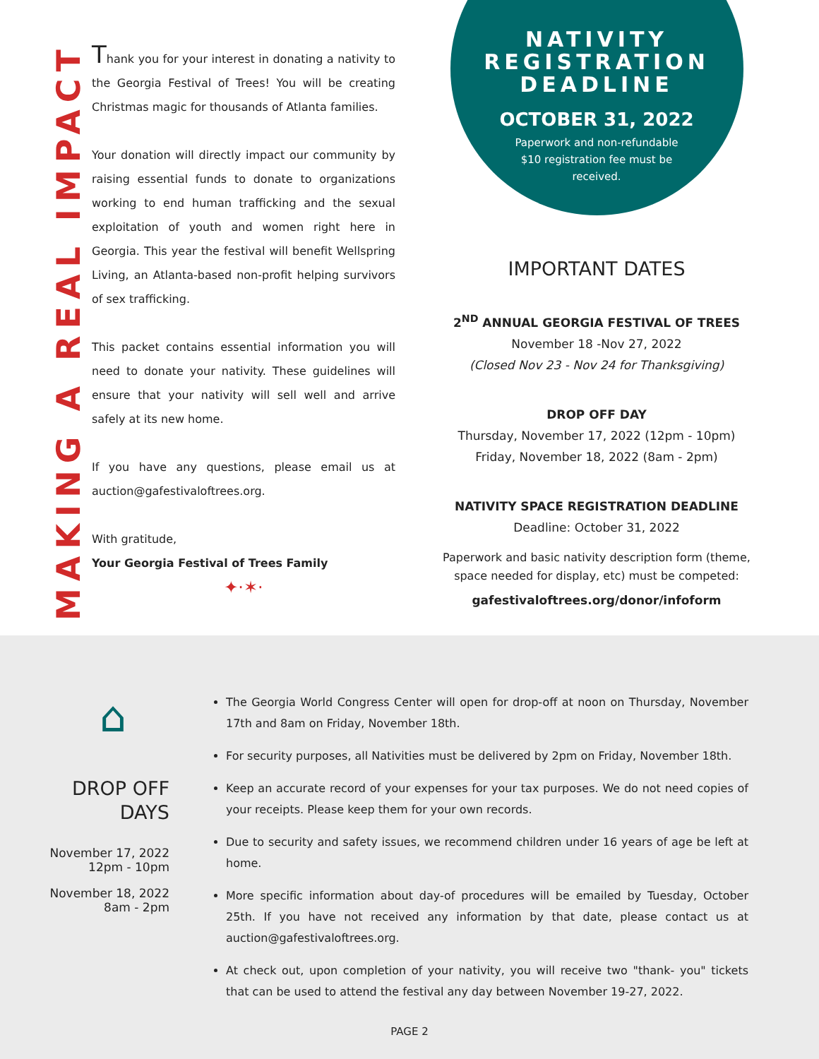MAKING A REAL IMPACT
Thank you for your interest in donating a nativity to the Georgia Festival of Trees! You will be creating Christmas magic for thousands of Atlanta families.
Your donation will directly impact our community by raising essential funds to donate to organizations working to end human trafficking and the sexual exploitation of youth and women right here in Georgia. This year the festival will benefit Wellspring Living, an Atlanta-based non-profit helping survivors of sex trafficking.
This packet contains essential information you will need to donate your nativity. These guidelines will ensure that your nativity will sell well and arrive safely at its new home.
If you have any questions, please email us at auction@gafestivaloftrees.org.
With gratitude,
Your Georgia Festival of Trees Family
✦·✶·
NATIVITY REGISTRATION DEADLINE
OCTOBER 31, 2022
Paperwork and non-refundable
$10 registration fee must be
received.
IMPORTANT DATES
2<sup>ND</sup> ANNUAL GEORGIA FESTIVAL OF TREES
November 18 -Nov 27, 2022
(Closed Nov 23 - Nov 24 for Thanksgiving)
DROP OFF DAY
Thursday, November 17, 2022 (12pm - 10pm)
Friday, November 18, 2022 (8am - 2pm)
NATIVITY SPACE REGISTRATION DEADLINE
Deadline: October 31, 2022
Paperwork and basic nativity description form (theme, space needed for display, etc) must be competed:
gafestivaloftrees.org/donor/infoform
⌂
DROP OFF
DAYS
November 17, 2022
12pm - 10pm
November 18, 2022
8am - 2pm
The Georgia World Congress Center will open for drop-off at noon on Thursday, November 17th and 8am on Friday, November 18th.
For security purposes, all Nativities must be delivered by 2pm on Friday, November 18th.
Keep an accurate record of your expenses for your tax purposes. We do not need copies of your receipts. Please keep them for your own records.
Due to security and safety issues, we recommend children under 16 years of age be left at home.
More specific information about day-of procedures will be emailed by Tuesday, October 25th. If you have not received any information by that date, please contact us at auction@gafestivaloftrees.org.
At check out, upon completion of your nativity, you will receive two "thank- you" tickets that can be used to attend the festival any day between November 19-27, 2022.
PAGE 2